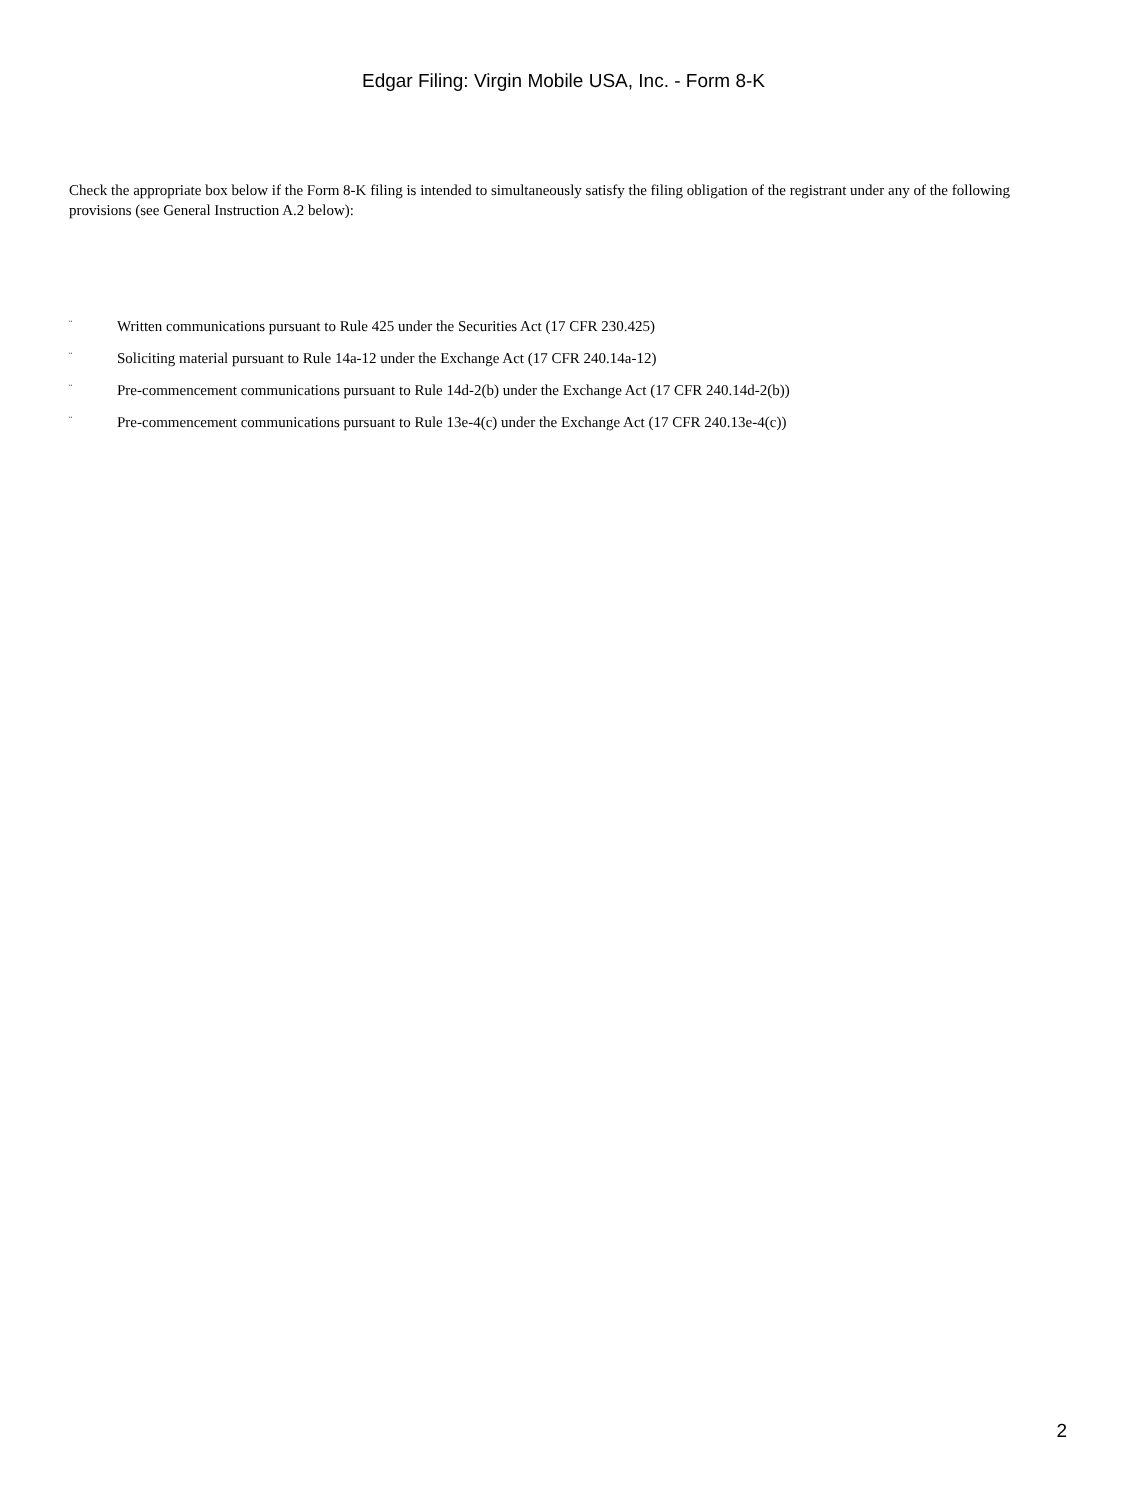Edgar Filing: Virgin Mobile USA, Inc. - Form 8-K
Check the appropriate box below if the Form 8-K filing is intended to simultaneously satisfy the filing obligation of the registrant under any of the following provisions (see General Instruction A.2 below):
¨ Written communications pursuant to Rule 425 under the Securities Act (17 CFR 230.425)
¨ Soliciting material pursuant to Rule 14a-12 under the Exchange Act (17 CFR 240.14a-12)
¨ Pre-commencement communications pursuant to Rule 14d-2(b) under the Exchange Act (17 CFR 240.14d-2(b))
¨ Pre-commencement communications pursuant to Rule 13e-4(c) under the Exchange Act (17 CFR 240.13e-4(c))
2